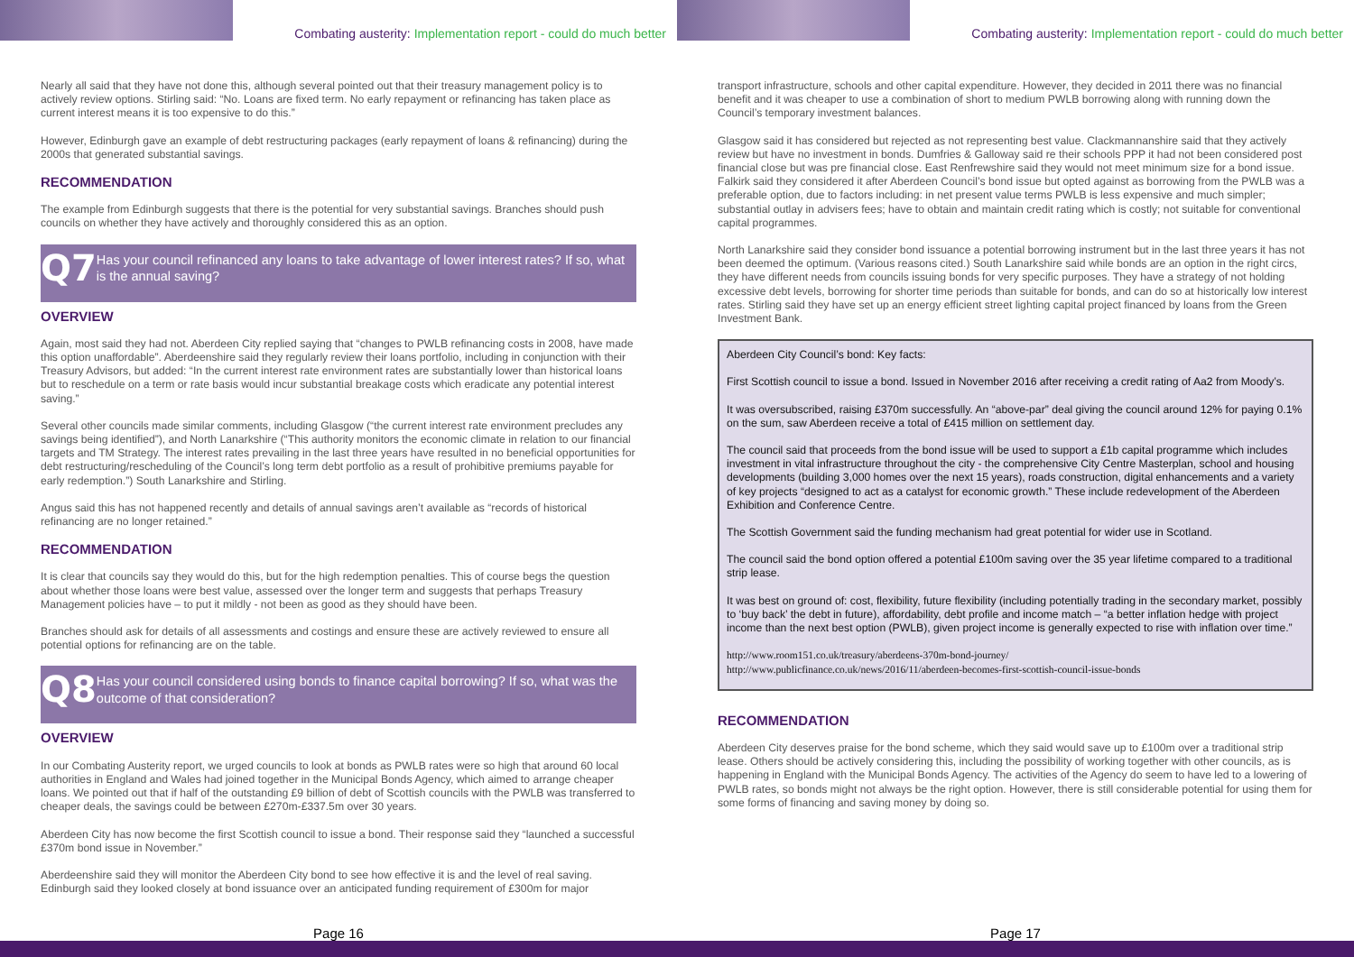Combating austerity: Implementation report - could do much better
Nearly all said that they have not done this, although several pointed out that their treasury management policy is to actively review options. Stirling said: “No. Loans are fixed term. No early repayment or refinancing has taken place as current interest means it is too expensive to do this.”
However, Edinburgh gave an example of debt restructuring packages (early repayment of loans & refinancing) during the 2000s that generated substantial savings.
RECOMMENDATION
The example from Edinburgh suggests that there is the potential for very substantial savings. Branches should push councils on whether they have actively and thoroughly considered this as an option.
Q7
Has your council refinanced any loans to take advantage of lower interest rates? If so, what is the annual saving?
OVERVIEW
Again, most said they had not. Aberdeen City replied saying that “changes to PWLB refinancing costs in 2008, have made this option unaffordable”. Aberdeenshire said they regularly review their loans portfolio, including in conjunction with their Treasury Advisors, but added: “In the current interest rate environment rates are substantially lower than historical loans but to reschedule on a term or rate basis would incur substantial breakage costs which eradicate any potential interest saving.”
Several other councils made similar comments, including Glasgow (“the current interest rate environment precludes any savings being identified”), and North Lanarkshire (“This authority monitors the economic climate in relation to our financial targets and TM Strategy. The interest rates prevailing in the last three years have resulted in no beneficial opportunities for debt restructuring/rescheduling of the Council’s long term debt portfolio as a result of prohibitive premiums payable for early redemption.”) South Lanarkshire and Stirling.
Angus said this has not happened recently and details of annual savings aren’t available as “records of historical refinancing are no longer retained.”
RECOMMENDATION
It is clear that councils say they would do this, but for the high redemption penalties. This of course begs the question about whether those loans were best value, assessed over the longer term and suggests that perhaps Treasury Management policies have – to put it mildly - not been as good as they should have been.
Branches should ask for details of all assessments and costings and ensure these are actively reviewed to ensure all potential options for refinancing are on the table.
Q8
Has your council considered using bonds to finance capital borrowing? If so, what was the outcome of that consideration?
OVERVIEW
In our Combating Austerity report, we urged councils to look at bonds as PWLB rates were so high that around 60 local authorities in England and Wales had joined together in the Municipal Bonds Agency, which aimed to arrange cheaper loans. We pointed out that if half of the outstanding £9 billion of debt of Scottish councils with the PWLB was transferred to cheaper deals, the savings could be between £270m-£337.5m over 30 years.
Aberdeen City has now become the first Scottish council to issue a bond. Their response said they “launched a successful £370m bond issue in November.”
Aberdeenshire said they will monitor the Aberdeen City bond to see how effective it is and the level of real saving. Edinburgh said they looked closely at bond issuance over an anticipated funding requirement of £300m for major
Page 16
Combating austerity: Implementation report - could do much better
transport infrastructure, schools and other capital expenditure. However, they decided in 2011 there was no financial benefit and it was cheaper to use a combination of short to medium PWLB borrowing along with running down the Council’s temporary investment balances.
Glasgow said it has considered but rejected as not representing best value. Clackmannanshire said that they actively review but have no investment in bonds. Dumfries & Galloway said re their schools PPP it had not been considered post financial close but was pre financial close. East Renfrewshire said they would not meet minimum size for a bond issue. Falkirk said they considered it after Aberdeen Council’s bond issue but opted against as borrowing from the PWLB was a preferable option, due to factors including: in net present value terms PWLB is less expensive and much simpler; substantial outlay in advisers fees; have to obtain and maintain credit rating which is costly; not suitable for conventional capital programmes.
North Lanarkshire said they consider bond issuance a potential borrowing instrument but in the last three years it has not been deemed the optimum. (Various reasons cited.) South Lanarkshire said while bonds are an option in the right circs, they have different needs from councils issuing bonds for very specific purposes. They have a strategy of not holding excessive debt levels, borrowing for shorter time periods than suitable for bonds, and can do so at historically low interest rates. Stirling said they have set up an energy efficient street lighting capital project financed by loans from the Green Investment Bank.
Aberdeen City Council’s bond: Key facts:
First Scottish council to issue a bond. Issued in November 2016 after receiving a credit rating of Aa2 from Moody’s.
It was oversubscribed, raising £370m successfully. An “above-par” deal giving the council around 12% for paying 0.1% on the sum, saw Aberdeen receive a total of £415 million on settlement day.
The council said that proceeds from the bond issue will be used to support a £1b capital programme which includes investment in vital infrastructure throughout the city - the comprehensive City Centre Masterplan, school and housing developments (building 3,000 homes over the next 15 years), roads construction, digital enhancements and a variety of key projects “designed to act as a catalyst for economic growth.” These include redevelopment of the Aberdeen Exhibition and Conference Centre.
The Scottish Government said the funding mechanism had great potential for wider use in Scotland.
The council said the bond option offered a potential £100m saving over the 35 year lifetime compared to a traditional strip lease.
It was best on ground of: cost, flexibility, future flexibility (including potentially trading in the secondary market, possibly to ‘buy back’ the debt in future), affordability, debt profile and income match – “a better inflation hedge with project income than the next best option (PWLB), given project income is generally expected to rise with inflation over time.”
http://www.room151.co.uk/treasury/aberdeens-370m-bond-journey/
http://www.publicfinance.co.uk/news/2016/11/aberdeen-becomes-first-scottish-council-issue-bonds
RECOMMENDATION
Aberdeen City deserves praise for the bond scheme, which they said would save up to £100m over a traditional strip lease. Others should be actively considering this, including the possibility of working together with other councils, as is happening in England with the Municipal Bonds Agency. The activities of the Agency do seem to have led to a lowering of PWLB rates, so bonds might not always be the right option. However, there is still considerable potential for using them for some forms of financing and saving money by doing so.
Page 17